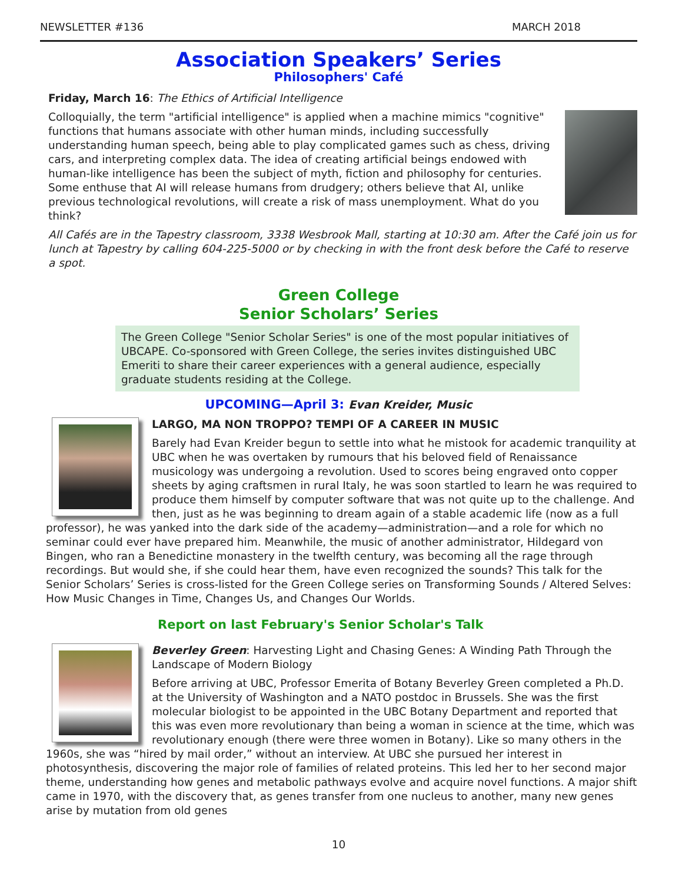NEWSLETTER #136 MARCH 2018
Association Speakers’ Series
Philosophers' Café
Friday, March 16: The Ethics of Artificial Intelligence
Colloquially, the term "artificial intelligence" is applied when a machine mimics "cognitive" functions that humans associate with other human minds, including successfully understanding human speech, being able to play complicated games such as chess, driving cars, and interpreting complex data. The idea of creating artificial beings endowed with human-like intelligence has been the subject of myth, fiction and philosophy for centuries. Some enthuse that AI will release humans from drudgery; others believe that AI, unlike previous technological revolutions, will create a risk of mass unemployment. What do you think?
All Cafés are in the Tapestry classroom, 3338 Wesbrook Mall, starting at 10:30 am. After the Café join us for lunch at Tapestry by calling 604-225-5000 or by checking in with the front desk before the Café to reserve a spot.
Green College
Senior Scholars’ Series
The Green College "Senior Scholar Series" is one of the most popular initiatives of UBCAPE. Co-sponsored with Green College, the series invites distinguished UBC Emeriti to share their career experiences with a general audience, especially graduate students residing at the College.
UPCOMING—April 3: Evan Kreider, Music
LARGO, MA NON TROPPO? TEMPI OF A CAREER IN MUSIC
Barely had Evan Kreider begun to settle into what he mistook for academic tranquility at UBC when he was overtaken by rumours that his beloved field of Renaissance musicology was undergoing a revolution. Used to scores being engraved onto copper sheets by aging craftsmen in rural Italy, he was soon startled to learn he was required to produce them himself by computer software that was not quite up to the challenge. And then, just as he was beginning to dream again of a stable academic life (now as a full professor), he was yanked into the dark side of the academy—administration—and a role for which no seminar could ever have prepared him. Meanwhile, the music of another administrator, Hildegard von Bingen, who ran a Benedictine monastery in the twelfth century, was becoming all the rage through recordings. But would she, if she could hear them, have even recognized the sounds? This talk for the Senior Scholars’ Series is cross-listed for the Green College series on Transforming Sounds / Altered Selves: How Music Changes in Time, Changes Us, and Changes Our Worlds.
Report on last February's Senior Scholar's Talk
Beverley Green: Harvesting Light and Chasing Genes: A Winding Path Through the Landscape of Modern Biology
Before arriving at UBC, Professor Emerita of Botany Beverley Green completed a Ph.D. at the University of Washington and a NATO postdoc in Brussels. She was the first molecular biologist to be appointed in the UBC Botany Department and reported that this was even more revolutionary than being a woman in science at the time, which was revolutionary enough (there were three women in Botany). Like so many others in the 1960s, she was “hired by mail order,” without an interview. At UBC she pursued her interest in photosynthesis, discovering the major role of families of related proteins. This led her to her second major theme, understanding how genes and metabolic pathways evolve and acquire novel functions. A major shift came in 1970, with the discovery that, as genes transfer from one nucleus to another, many new genes arise by mutation from old genes
10